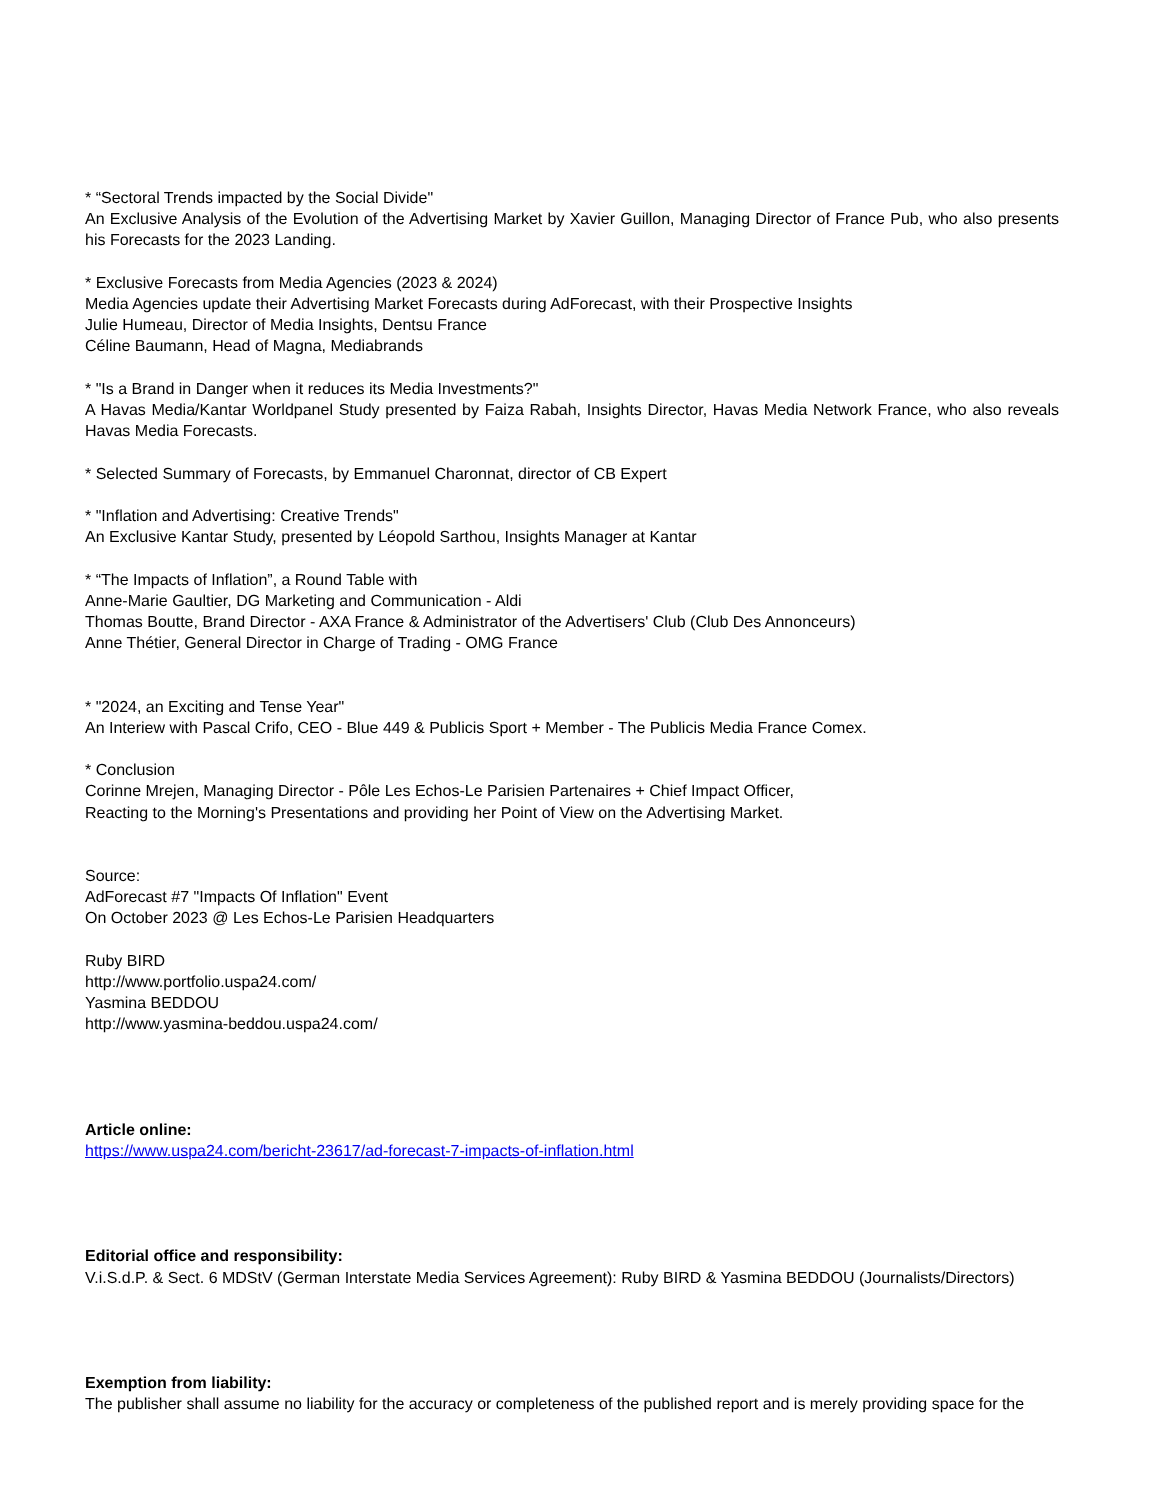* “Sectoral Trends impacted by the Social Divide"
An Exclusive Analysis of the Evolution of the Advertising Market by Xavier Guillon, Managing Director of France Pub, who also presents his Forecasts for the 2023 Landing.
* Exclusive Forecasts from Media Agencies (2023 & 2024)
Media Agencies update their Advertising Market Forecasts during AdForecast, with their Prospective Insights
Julie Humeau, Director of Media Insights, Dentsu France
Céline Baumann, Head of Magna, Mediabrands
* "Is a Brand in Danger when it reduces its Media Investments?"
A Havas Media/Kantar Worldpanel Study presented by Faiza Rabah, Insights Director, Havas Media Network France, who also reveals Havas Media Forecasts.
* Selected Summary of Forecasts, by Emmanuel Charonnat, director of CB Expert
* "Inflation and Advertising: Creative Trends"
An Exclusive Kantar Study, presented by Léopold Sarthou, Insights Manager at Kantar
* “The Impacts of Inflation”, a Round Table with
Anne-Marie Gaultier, DG Marketing and Communication - Aldi
Thomas Boutte, Brand Director - AXA France & Administrator of the Advertisers' Club (Club Des Annonceurs)
Anne Thétier, General Director in Charge of Trading - OMG France
* "2024, an Exciting and Tense Year"
An Interiew with Pascal Crifo, CEO - Blue 449 & Publicis Sport + Member - The Publicis Media France Comex.
* Conclusion
Corinne Mrejen, Managing Director - Pôle Les Echos-Le Parisien Partenaires + Chief Impact Officer,
Reacting to the Morning's Presentations and providing her Point of View on the Advertising Market.
Source:
AdForecast #7 "Impacts Of Inflation" Event
On October 2023 @ Les Echos-Le Parisien Headquarters
Ruby BIRD
http://www.portfolio.uspa24.com/
Yasmina BEDDOU
http://www.yasmina-beddou.uspa24.com/
Article online:
https://www.uspa24.com/bericht-23617/ad-forecast-7-impacts-of-inflation.html
Editorial office and responsibility:
V.i.S.d.P. & Sect. 6 MDStV (German Interstate Media Services Agreement): Ruby BIRD & Yasmina BEDDOU (Journalists/Directors)
Exemption from liability:
The publisher shall assume no liability for the accuracy or completeness of the published report and is merely providing space for the